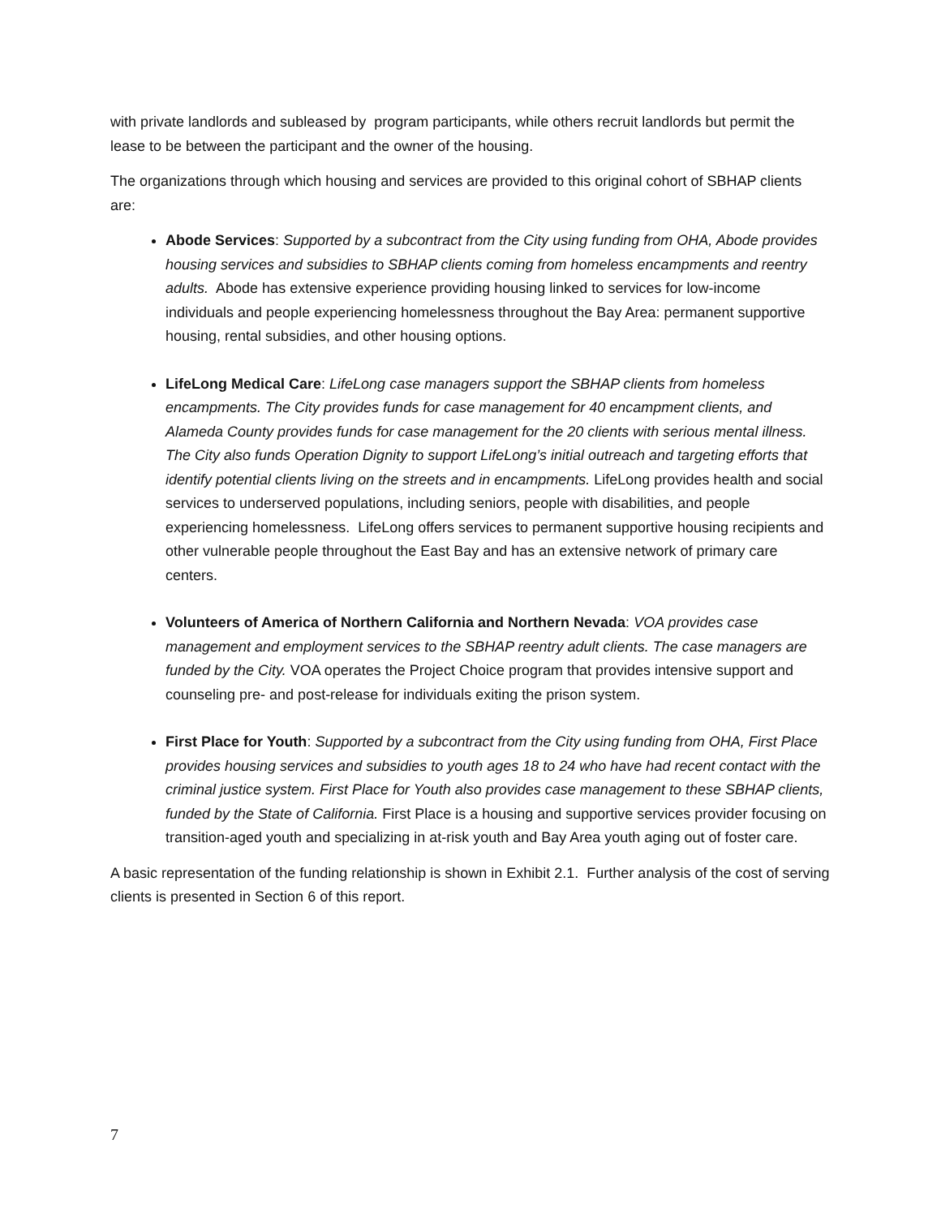with private landlords and subleased by program participants, while others recruit landlords but permit the lease to be between the participant and the owner of the housing.
The organizations through which housing and services are provided to this original cohort of SBHAP clients are:
Abode Services: Supported by a subcontract from the City using funding from OHA, Abode provides housing services and subsidies to SBHAP clients coming from homeless encampments and reentry adults. Abode has extensive experience providing housing linked to services for low-income individuals and people experiencing homelessness throughout the Bay Area: permanent supportive housing, rental subsidies, and other housing options.
LifeLong Medical Care: LifeLong case managers support the SBHAP clients from homeless encampments. The City provides funds for case management for 40 encampment clients, and Alameda County provides funds for case management for the 20 clients with serious mental illness. The City also funds Operation Dignity to support LifeLong’s initial outreach and targeting efforts that identify potential clients living on the streets and in encampments. LifeLong provides health and social services to underserved populations, including seniors, people with disabilities, and people experiencing homelessness. LifeLong offers services to permanent supportive housing recipients and other vulnerable people throughout the East Bay and has an extensive network of primary care centers.
Volunteers of America of Northern California and Northern Nevada: VOA provides case management and employment services to the SBHAP reentry adult clients. The case managers are funded by the City. VOA operates the Project Choice program that provides intensive support and counseling pre- and post-release for individuals exiting the prison system.
First Place for Youth: Supported by a subcontract from the City using funding from OHA, First Place provides housing services and subsidies to youth ages 18 to 24 who have had recent contact with the criminal justice system. First Place for Youth also provides case management to these SBHAP clients, funded by the State of California. First Place is a housing and supportive services provider focusing on transition-aged youth and specializing in at-risk youth and Bay Area youth aging out of foster care.
A basic representation of the funding relationship is shown in Exhibit 2.1. Further analysis of the cost of serving clients is presented in Section 6 of this report.
7